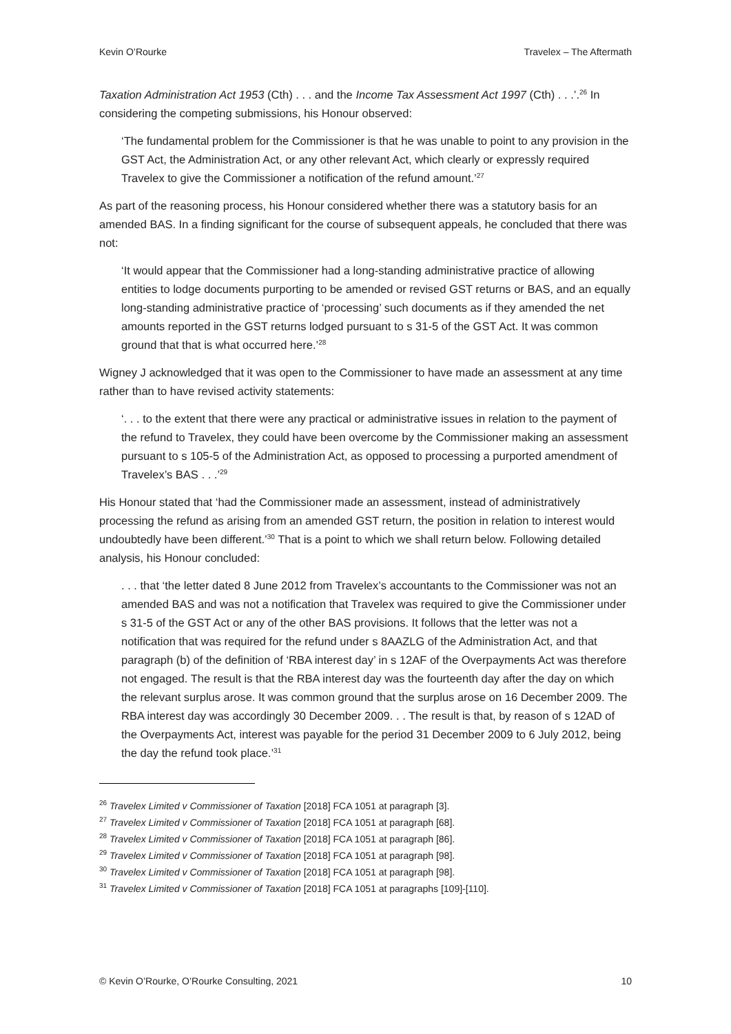Kevin O’Rourke Travelex – The Aftermath
Taxation Administration Act 1953 (Cth) . . . and the Income Tax Assessment Act 1997 (Cth) . . .’.<sup>26</sup> In considering the competing submissions, his Honour observed:
‘The fundamental problem for the Commissioner is that he was unable to point to any provision in the GST Act, the Administration Act, or any other relevant Act, which clearly or expressly required Travelex to give the Commissioner a notification of the refund amount.’<sup>27</sup>
As part of the reasoning process, his Honour considered whether there was a statutory basis for an amended BAS. In a finding significant for the course of subsequent appeals, he concluded that there was not:
‘It would appear that the Commissioner had a long-standing administrative practice of allowing entities to lodge documents purporting to be amended or revised GST returns or BAS, and an equally long-standing administrative practice of ‘processing’ such documents as if they amended the net amounts reported in the GST returns lodged pursuant to s 31-5 of the GST Act. It was common ground that that is what occurred here.’<sup>28</sup>
Wigney J acknowledged that it was open to the Commissioner to have made an assessment at any time rather than to have revised activity statements:
‘. . . to the extent that there were any practical or administrative issues in relation to the payment of the refund to Travelex, they could have been overcome by the Commissioner making an assessment pursuant to s 105-5 of the Administration Act, as opposed to processing a purported amendment of Travelex’s BAS . . .’<sup>29</sup>
His Honour stated that ‘had the Commissioner made an assessment, instead of administratively processing the refund as arising from an amended GST return, the position in relation to interest would undoubtedly have been different.’<sup>30</sup> That is a point to which we shall return below. Following detailed analysis, his Honour concluded:
. . . that ‘the letter dated 8 June 2012 from Travelex’s accountants to the Commissioner was not an amended BAS and was not a notification that Travelex was required to give the Commissioner under s 31-5 of the GST Act or any of the other BAS provisions. It follows that the letter was not a notification that was required for the refund under s 8AAZLG of the Administration Act, and that paragraph (b) of the definition of ‘RBA interest day’ in s 12AF of the Overpayments Act was therefore not engaged. The result is that the RBA interest day was the fourteenth day after the day on which the relevant surplus arose. It was common ground that the surplus arose on 16 December 2009. The RBA interest day was accordingly 30 December 2009. . . The result is that, by reason of s 12AD of the Overpayments Act, interest was payable for the period 31 December 2009 to 6 July 2012, being the day the refund took place.’<sup>31</sup>
<sup>26</sup> Travelex Limited v Commissioner of Taxation [2018] FCA 1051 at paragraph [3].
<sup>27</sup> Travelex Limited v Commissioner of Taxation [2018] FCA 1051 at paragraph [68].
<sup>28</sup> Travelex Limited v Commissioner of Taxation [2018] FCA 1051 at paragraph [86].
<sup>29</sup> Travelex Limited v Commissioner of Taxation [2018] FCA 1051 at paragraph [98].
<sup>30</sup> Travelex Limited v Commissioner of Taxation [2018] FCA 1051 at paragraph [98].
<sup>31</sup> Travelex Limited v Commissioner of Taxation [2018] FCA 1051 at paragraphs [109]-[110].
© Kevin O’Rourke, O’Rourke Consulting, 2021 10